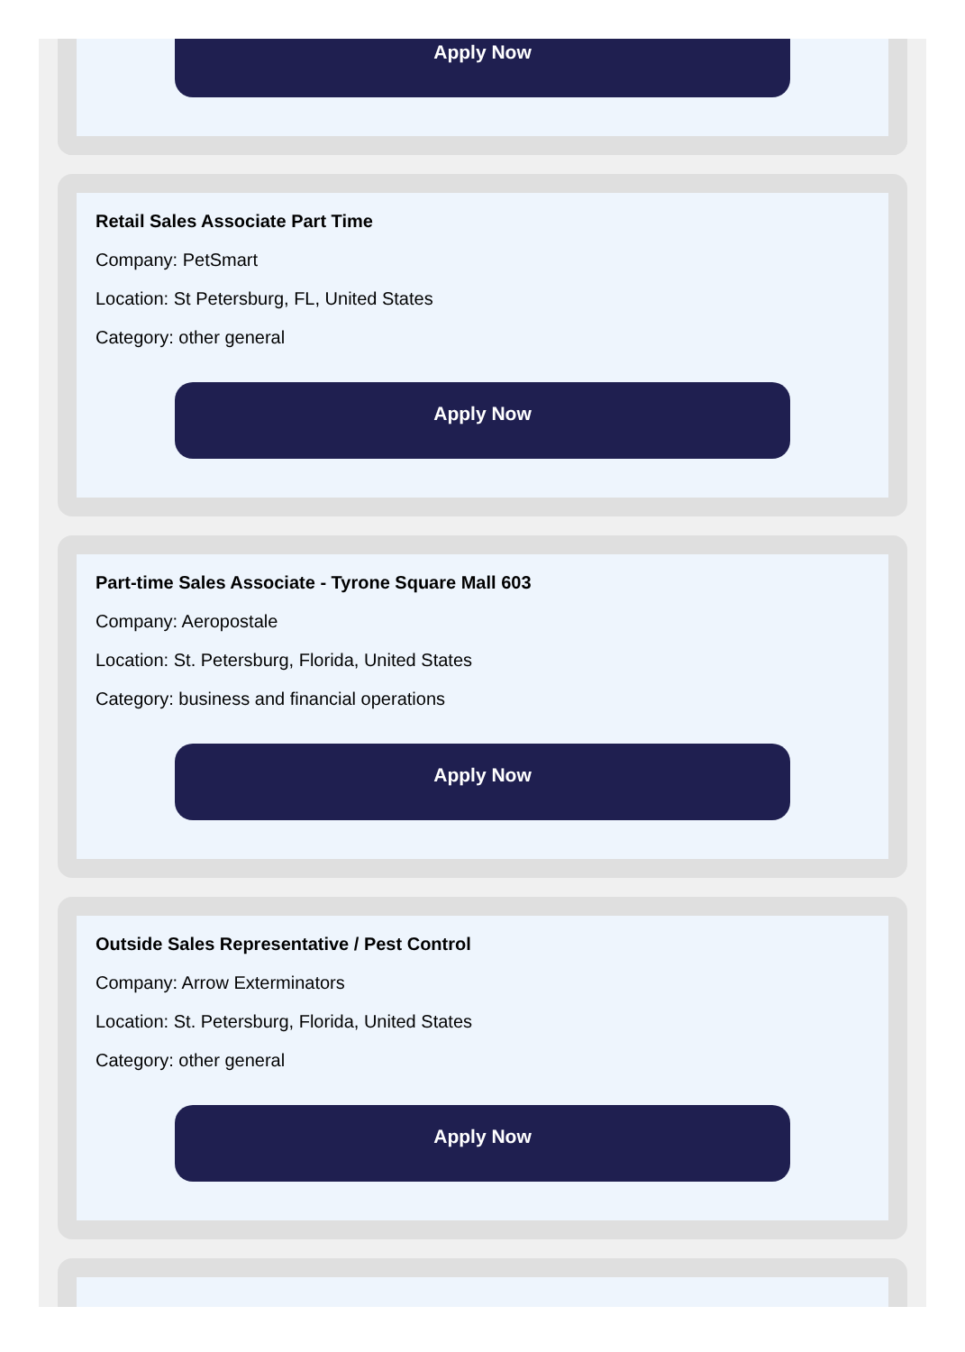Apply Now
Retail Sales Associate Part Time
Company: PetSmart
Location: St Petersburg, FL, United States
Category: other general
Apply Now
Part-time Sales Associate - Tyrone Square Mall 603
Company: Aeropostale
Location: St. Petersburg, Florida, United States
Category: business and financial operations
Apply Now
Outside Sales Representative / Pest Control
Company: Arrow Exterminators
Location: St. Petersburg, Florida, United States
Category: other general
Apply Now